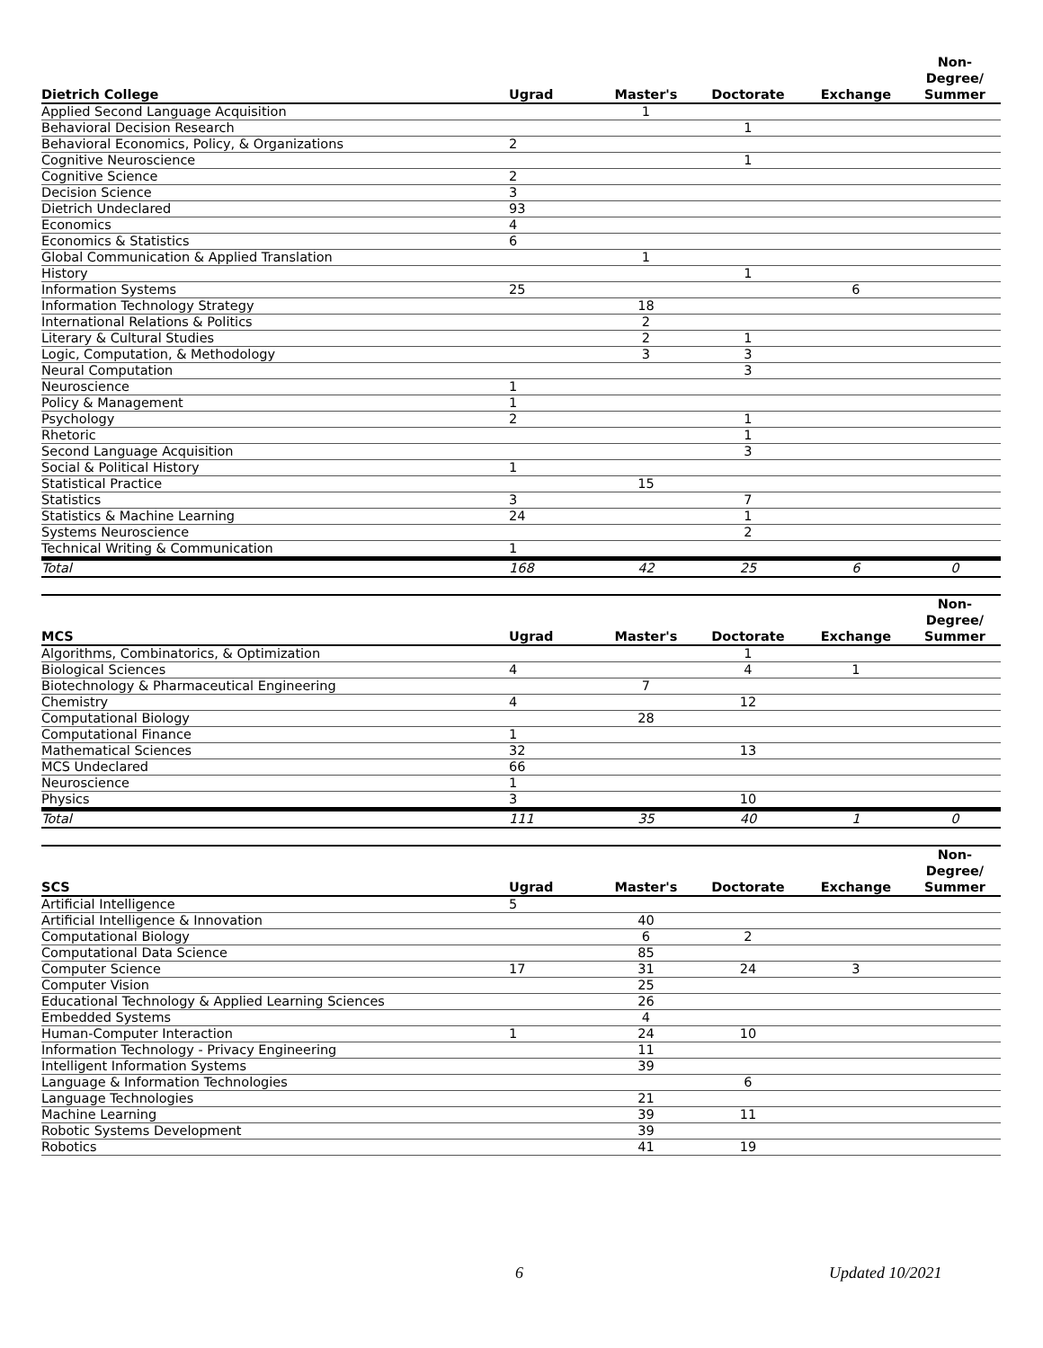| Dietrich College | Ugrad | Master's | Doctorate | Exchange | Non- Degree/ Summer |
| --- | --- | --- | --- | --- | --- |
| Applied Second Language Acquisition | | 1 | | | |
| Behavioral Decision Research | | | 1 | | |
| Behavioral Economics, Policy, & Organizations | 2 | | | | |
| Cognitive Neuroscience | | | 1 | | |
| Cognitive Science | 2 | | | | |
| Decision Science | 3 | | | | |
| Dietrich Undeclared | 93 | | | | |
| Economics | 4 | | | | |
| Economics & Statistics | 6 | | | | |
| Global Communication & Applied Translation | | 1 | | | |
| History | | | 1 | | |
| Information Systems | 25 | | | 6 | |
| Information Technology Strategy | | 18 | | | |
| International Relations & Politics | | 2 | | | |
| Literary & Cultural Studies | | 2 | 1 | | |
| Logic, Computation, & Methodology | | 3 | 3 | | |
| Neural Computation | | | 3 | | |
| Neuroscience | 1 | | | | |
| Policy & Management | 1 | | | | |
| Psychology | 2 | | 1 | | |
| Rhetoric | | | 1 | | |
| Second Language Acquisition | | | 3 | | |
| Social & Political History | 1 | | | | |
| Statistical Practice | | 15 | | | |
| Statistics | 3 | | 7 | | |
| Statistics & Machine Learning | 24 | | 1 | | |
| Systems Neuroscience | | | 2 | | |
| Technical Writing & Communication | 1 | | | | |
| Total | 168 | 42 | 25 | 6 | 0 |
| MCS | Ugrad | Master's | Doctorate | Exchange | Non- Degree/ Summer |
| --- | --- | --- | --- | --- | --- |
| Algorithms, Combinatorics, & Optimization | | | 1 | | |
| Biological Sciences | 4 | | 4 | 1 | |
| Biotechnology & Pharmaceutical Engineering | | 7 | | | |
| Chemistry | 4 | | 12 | | |
| Computational Biology | | 28 | | | |
| Computational Finance | 1 | | | | |
| Mathematical Sciences | 32 | | 13 | | |
| MCS Undeclared | 66 | | | | |
| Neuroscience | 1 | | | | |
| Physics | 3 | | 10 | | |
| Total | 111 | 35 | 40 | 1 | 0 |
| SCS | Ugrad | Master's | Doctorate | Exchange | Non- Degree/ Summer |
| --- | --- | --- | --- | --- | --- |
| Artificial Intelligence | 5 | | | | |
| Artificial Intelligence & Innovation | | 40 | | | |
| Computational Biology | | 6 | 2 | | |
| Computational Data Science | | 85 | | | |
| Computer Science | 17 | 31 | 24 | 3 | |
| Computer Vision | | 25 | | | |
| Educational Technology & Applied Learning Sciences | | 26 | | | |
| Embedded Systems | | 4 | | | |
| Human-Computer Interaction | 1 | 24 | 10 | | |
| Information Technology - Privacy Engineering | | 11 | | | |
| Intelligent Information Systems | | 39 | | | |
| Language & Information Technologies | | | 6 | | |
| Language Technologies | | 21 | | | |
| Machine Learning | | 39 | 11 | | |
| Robotic Systems Development | | 39 | | | |
| Robotics | | 41 | 19 | | |
6 Updated 10/2021